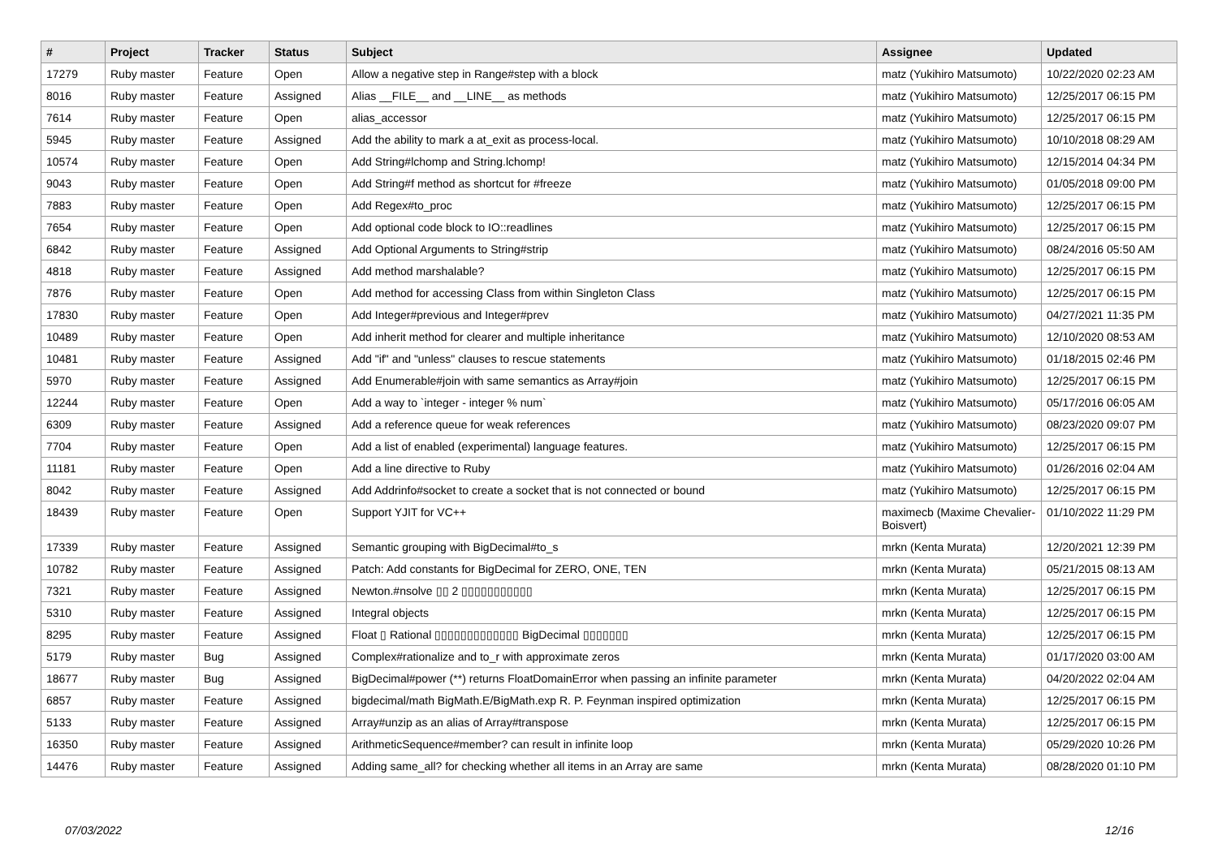| # | Project | Tracker | Status | Subject | Assignee | Updated |
| --- | --- | --- | --- | --- | --- | --- |
| 17279 | Ruby master | Feature | Open | Allow a negative step in Range#step with a block | matz (Yukihiro Matsumoto) | 10/22/2020 02:23 AM |
| 8016 | Ruby master | Feature | Assigned | Alias __FILE__ and __LINE__ as methods | matz (Yukihiro Matsumoto) | 12/25/2017 06:15 PM |
| 7614 | Ruby master | Feature | Open | alias_accessor | matz (Yukihiro Matsumoto) | 12/25/2017 06:15 PM |
| 5945 | Ruby master | Feature | Assigned | Add the ability to mark a at_exit as process-local. | matz (Yukihiro Matsumoto) | 10/10/2018 08:29 AM |
| 10574 | Ruby master | Feature | Open | Add String#lchomp and String.lchomp! | matz (Yukihiro Matsumoto) | 12/15/2014 04:34 PM |
| 9043 | Ruby master | Feature | Open | Add String#f method as shortcut for #freeze | matz (Yukihiro Matsumoto) | 01/05/2018 09:00 PM |
| 7883 | Ruby master | Feature | Open | Add Regex#to_proc | matz (Yukihiro Matsumoto) | 12/25/2017 06:15 PM |
| 7654 | Ruby master | Feature | Open | Add optional code block to IO::readlines | matz (Yukihiro Matsumoto) | 12/25/2017 06:15 PM |
| 6842 | Ruby master | Feature | Assigned | Add Optional Arguments to String#strip | matz (Yukihiro Matsumoto) | 08/24/2016 05:50 AM |
| 4818 | Ruby master | Feature | Assigned | Add method marshalable? | matz (Yukihiro Matsumoto) | 12/25/2017 06:15 PM |
| 7876 | Ruby master | Feature | Open | Add method for accessing Class from within Singleton Class | matz (Yukihiro Matsumoto) | 12/25/2017 06:15 PM |
| 17830 | Ruby master | Feature | Open | Add Integer#previous and Integer#prev | matz (Yukihiro Matsumoto) | 04/27/2021 11:35 PM |
| 10489 | Ruby master | Feature | Open | Add inherit method for clearer and multiple inheritance | matz (Yukihiro Matsumoto) | 12/10/2020 08:53 AM |
| 10481 | Ruby master | Feature | Assigned | Add "if" and "unless" clauses to rescue statements | matz (Yukihiro Matsumoto) | 01/18/2015 02:46 PM |
| 5970 | Ruby master | Feature | Assigned | Add Enumerable#join with same semantics as Array#join | matz (Yukihiro Matsumoto) | 12/25/2017 06:15 PM |
| 12244 | Ruby master | Feature | Open | Add a way to `integer - integer % num` | matz (Yukihiro Matsumoto) | 05/17/2016 06:05 AM |
| 6309 | Ruby master | Feature | Assigned | Add a reference queue for weak references | matz (Yukihiro Matsumoto) | 08/23/2020 09:07 PM |
| 7704 | Ruby master | Feature | Open | Add a list of enabled (experimental) language features. | matz (Yukihiro Matsumoto) | 12/25/2017 06:15 PM |
| 11181 | Ruby master | Feature | Open | Add a line directive to Ruby | matz (Yukihiro Matsumoto) | 01/26/2016 02:04 AM |
| 8042 | Ruby master | Feature | Assigned | Add Addrinfo#socket to create a socket that is not connected or bound | matz (Yukihiro Matsumoto) | 12/25/2017 06:15 PM |
| 18439 | Ruby master | Feature | Open | Support YJIT for VC++ | maximecb (Maxime Chevalier-Boisvert) | 01/10/2022 11:29 PM |
| 17339 | Ruby master | Feature | Assigned | Semantic grouping with BigDecimal#to_s | mrkn (Kenta Murata) | 12/20/2021 12:39 PM |
| 10782 | Ruby master | Feature | Assigned | Patch: Add constants for BigDecimal for ZERO, ONE, TEN | mrkn (Kenta Murata) | 05/21/2015 08:13 AM |
| 7321 | Ruby master | Feature | Assigned | Newton.#nsolve ▯▯ 2 ▯▯▯▯▯▯▯▯▯▯▯ | mrkn (Kenta Murata) | 12/25/2017 06:15 PM |
| 5310 | Ruby master | Feature | Assigned | Integral objects | mrkn (Kenta Murata) | 12/25/2017 06:15 PM |
| 8295 | Ruby master | Feature | Assigned | Float ▯ Rational ▯▯▯▯▯▯▯▯▯▯▯▯▯ BigDecimal ▯▯▯▯▯▯▯ | mrkn (Kenta Murata) | 12/25/2017 06:15 PM |
| 5179 | Ruby master | Bug | Assigned | Complex#rationalize and to_r with approximate zeros | mrkn (Kenta Murata) | 01/17/2020 03:00 AM |
| 18677 | Ruby master | Bug | Assigned | BigDecimal#power (**) returns FloatDomainError when passing an infinite parameter | mrkn (Kenta Murata) | 04/20/2022 02:04 AM |
| 6857 | Ruby master | Feature | Assigned | bigdecimal/math BigMath.E/BigMath.exp R. P. Feynman inspired optimization | mrkn (Kenta Murata) | 12/25/2017 06:15 PM |
| 5133 | Ruby master | Feature | Assigned | Array#unzip as an alias of Array#transpose | mrkn (Kenta Murata) | 12/25/2017 06:15 PM |
| 16350 | Ruby master | Feature | Assigned | ArithmeticSequence#member? can result in infinite loop | mrkn (Kenta Murata) | 05/29/2020 10:26 PM |
| 14476 | Ruby master | Feature | Assigned | Adding same_all? for checking whether all items in an Array are same | mrkn (Kenta Murata) | 08/28/2020 01:10 PM |
07/03/2022 12/16